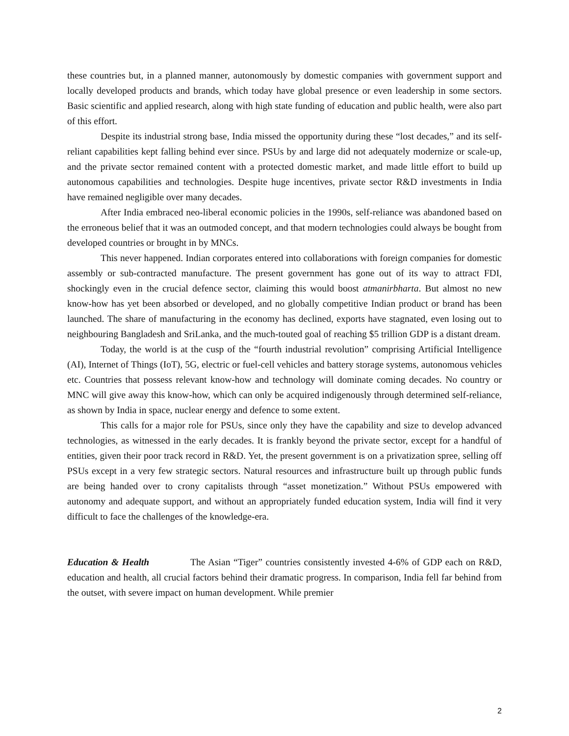these countries but, in a planned manner, autonomously by domestic companies with government support and locally developed products and brands, which today have global presence or even leadership in some sectors. Basic scientific and applied research, along with high state funding of education and public health, were also part of this effort.
Despite its industrial strong base, India missed the opportunity during these “lost decades,” and its self-reliant capabilities kept falling behind ever since. PSUs by and large did not adequately modernize or scale-up, and the private sector remained content with a protected domestic market, and made little effort to build up autonomous capabilities and technologies. Despite huge incentives, private sector R&D investments in India have remained negligible over many decades.
After India embraced neo-liberal economic policies in the 1990s, self-reliance was abandoned based on the erroneous belief that it was an outmoded concept, and that modern technologies could always be bought from developed countries or brought in by MNCs.
This never happened. Indian corporates entered into collaborations with foreign companies for domestic assembly or sub-contracted manufacture. The present government has gone out of its way to attract FDI, shockingly even in the crucial defence sector, claiming this would boost atmanirbharta. But almost no new know-how has yet been absorbed or developed, and no globally competitive Indian product or brand has been launched. The share of manufacturing in the economy has declined, exports have stagnated, even losing out to neighbouring Bangladesh and SriLanka, and the much-touted goal of reaching $5 trillion GDP is a distant dream.
Today, the world is at the cusp of the “fourth industrial revolution” comprising Artificial Intelligence (AI), Internet of Things (IoT), 5G, electric or fuel-cell vehicles and battery storage systems, autonomous vehicles etc. Countries that possess relevant know-how and technology will dominate coming decades. No country or MNC will give away this know-how, which can only be acquired indigenously through determined self-reliance, as shown by India in space, nuclear energy and defence to some extent.
This calls for a major role for PSUs, since only they have the capability and size to develop advanced technologies, as witnessed in the early decades. It is frankly beyond the private sector, except for a handful of entities, given their poor track record in R&D. Yet, the present government is on a privatization spree, selling off PSUs except in a very few strategic sectors. Natural resources and infrastructure built up through public funds are being handed over to crony capitalists through “asset monetization.” Without PSUs empowered with autonomy and adequate support, and without an appropriately funded education system, India will find it very difficult to face the challenges of the knowledge-era.
Education & Health The Asian “Tiger” countries consistently invested 4-6% of GDP each on R&D, education and health, all crucial factors behind their dramatic progress. In comparison, India fell far behind from the outset, with severe impact on human development. While premier
2